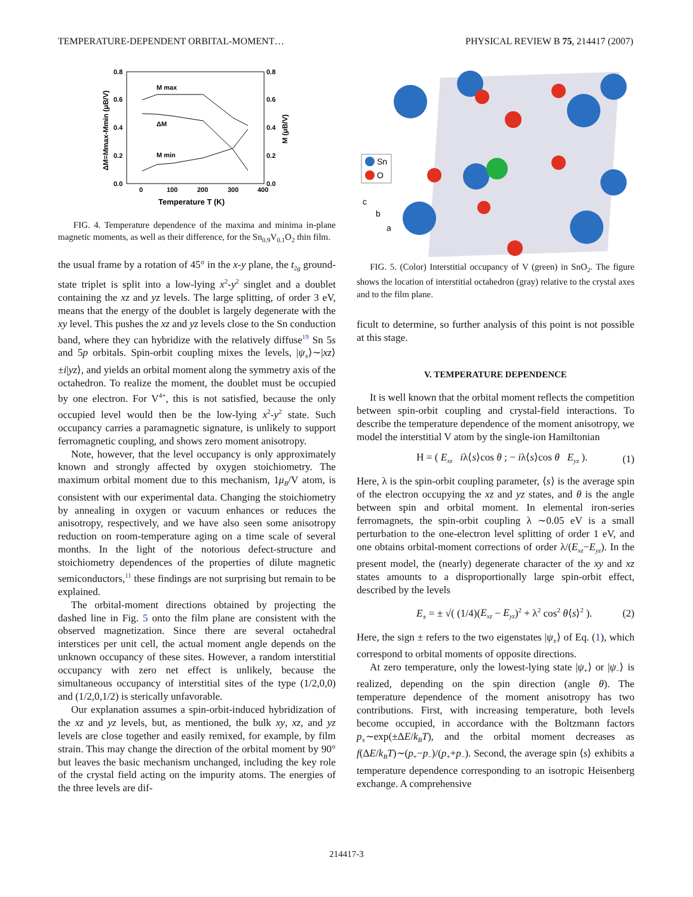TEMPERATURE-DEPENDENT ORBITAL-MOMENT… PHYSICAL REVIEW B 75, 214417 (2007)
0.8
0.6
0.4
0.2
0.0
0.8
0.6
0.4
0.2
0.0
0
100
200
300
400
Temperature T (K)
M max
ΔM
M min
ΔM=Mmax-Mmin (μB/V)
M (μB/V)
FIG. 4. Temperature dependence of the maxima and minima in-plane magnetic moments, as well as their difference, for the Sn<sub>0.9</sub>V<sub>0.1</sub>O<sub>2</sub> thin film.
the usual frame by a rotation of 45° in the x-y plane, the t<sub>2g</sub> ground-state triplet is split into a low-lying x<sup>2</sup>-y<sup>2</sup> singlet and a doublet containing the xz and yz levels. The large splitting, of order 3 eV, means that the energy of the doublet is largely degenerate with the xy level. This pushes the xz and yz levels close to the Sn conduction band, where they can hybridize with the relatively diffuse<sup>19</sup> Sn 5s and 5p orbitals. Spin-orbit coupling mixes the levels, |ψ<sub>±</sub>⟩∼|xz⟩±i|yz⟩, and yields an orbital moment along the symmetry axis of the octahedron. To realize the moment, the doublet must be occupied by one electron. For V<sup>4+</sup>, this is not satisfied, because the only occupied level would then be the low-lying x<sup>2</sup>-y<sup>2</sup> state. Such occupancy carries a paramagnetic signature, is unlikely to support ferromagnetic coupling, and shows zero moment anisotropy.
Note, however, that the level occupancy is only approximately known and strongly affected by oxygen stoichiometry. The maximum orbital moment due to this mechanism, 1μ<sub>B</sub>/V atom, is consistent with our experimental data. Changing the stoichiometry by annealing in oxygen or vacuum enhances or reduces the anisotropy, respectively, and we have also seen some anisotropy reduction on room-temperature aging on a time scale of several months. In the light of the notorious defect-structure and stoichiometry dependences of the properties of dilute magnetic semiconductors,<sup>11</sup> these findings are not surprising but remain to be explained.
The orbital-moment directions obtained by projecting the dashed line in Fig. 5 onto the film plane are consistent with the observed magnetization. Since there are several octahedral interstices per unit cell, the actual moment angle depends on the unknown occupancy of these sites. However, a random interstitial occupancy with zero net effect is unlikely, because the simultaneous occupancy of interstitial sites of the type (1/2,0,0) and (1/2,0,1/2) is sterically unfavorable.
Our explanation assumes a spin-orbit-induced hybridization of the xz and yz levels, but, as mentioned, the bulk xy, xz, and yz levels are close together and easily remixed, for example, by film strain. This may change the direction of the orbital moment by 90° but leaves the basic mechanism unchanged, including the key role of the crystal field acting on the impurity atoms. The energies of the three levels are dif-
Sn
O
c
b
a
FIG. 5. (Color) Interstitial occupancy of V (green) in SnO<sub>2</sub>. The figure shows the location of interstitial octahedron (gray) relative to the crystal axes and to the film plane.
ficult to determine, so further analysis of this point is not possible at this stage.
V. TEMPERATURE DEPENDENCE
It is well known that the orbital moment reflects the competition between spin-orbit coupling and crystal-field interactions. To describe the temperature dependence of the moment anisotropy, we model the interstitial V atom by the single-ion Hamiltonian
H = ( E<sub>xz</sub> iλ⟨s⟩cos θ ; − iλ⟨s⟩cos θ E<sub>yz</sub> ). (1)
Here, λ is the spin-orbit coupling parameter, ⟨s⟩ is the average spin of the electron occupying the xz and yz states, and θ is the angle between spin and orbital moment. In elemental iron-series ferromagnets, the spin-orbit coupling λ ∼0.05 eV is a small perturbation to the one-electron level splitting of order 1 eV, and one obtains orbital-moment corrections of order λ/(E<sub>xz</sub>−E<sub>yz</sub>). In the present model, the (nearly) degenerate character of the xy and xz states amounts to a disproportionally large spin-orbit effect, described by the levels
E<sub>±</sub> = ± √( (1/4)(E<sub>xz</sub> − E<sub>yz</sub>)<sup>2</sup> + λ<sup>2</sup> cos<sup>2</sup> θ⟨s⟩<sup>2</sup> ). (2)
Here, the sign ± refers to the two eigenstates |ψ<sub>±</sub>⟩ of Eq. (1), which correspond to orbital moments of opposite directions.
At zero temperature, only the lowest-lying state |ψ<sub>+</sub>⟩ or |ψ<sub>−</sub>⟩ is realized, depending on the spin direction (angle θ). The temperature dependence of the moment anisotropy has two contributions. First, with increasing temperature, both levels become occupied, in accordance with the Boltzmann factors p<sub>±</sub>∼exp(±ΔE/k<sub>B</sub>T), and the orbital moment decreases as f(ΔE/k<sub>B</sub>T)∼(p<sub>+</sub>−p<sub>−</sub>)/(p<sub>+</sub>+p<sub>−</sub>). Second, the average spin ⟨s⟩ exhibits a temperature dependence corresponding to an isotropic Heisenberg exchange. A comprehensive
214417-3